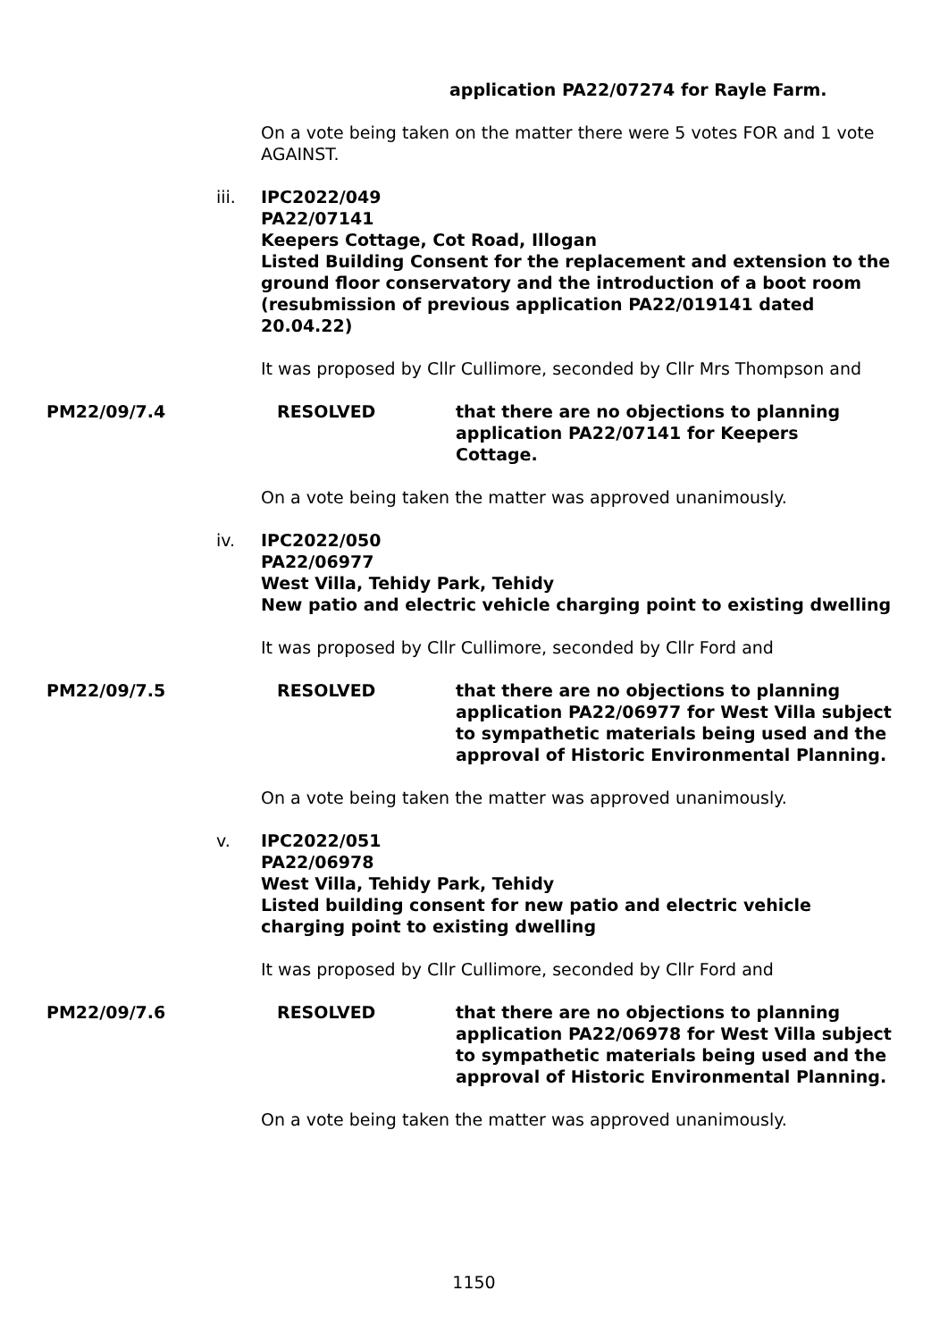application PA22/07274 for Rayle Farm.
On a vote being taken on the matter there were 5 votes FOR and 1 vote AGAINST.
iii. IPC2022/049
PA22/07141
Keepers Cottage, Cot Road, Illogan
Listed Building Consent for the replacement and extension to the ground floor conservatory and the introduction of a boot room (resubmission of previous application PA22/019141 dated 20.04.22)
It was proposed by Cllr Cullimore, seconded by Cllr Mrs Thompson and
PM22/09/7.4 RESOLVED that there are no objections to planning application PA22/07141 for Keepers Cottage.
On a vote being taken the matter was approved unanimously.
iv. IPC2022/050
PA22/06977
West Villa, Tehidy Park, Tehidy
New patio and electric vehicle charging point to existing dwelling
It was proposed by Cllr Cullimore, seconded by Cllr Ford and
PM22/09/7.5 RESOLVED that there are no objections to planning application PA22/06977 for West Villa subject to sympathetic materials being used and the approval of Historic Environmental Planning.
On a vote being taken the matter was approved unanimously.
v. IPC2022/051
PA22/06978
West Villa, Tehidy Park, Tehidy
Listed building consent for new patio and electric vehicle charging point to existing dwelling
It was proposed by Cllr Cullimore, seconded by Cllr Ford and
PM22/09/7.6 RESOLVED that there are no objections to planning application PA22/06978 for West Villa subject to sympathetic materials being used and the approval of Historic Environmental Planning.
On a vote being taken the matter was approved unanimously.
1150